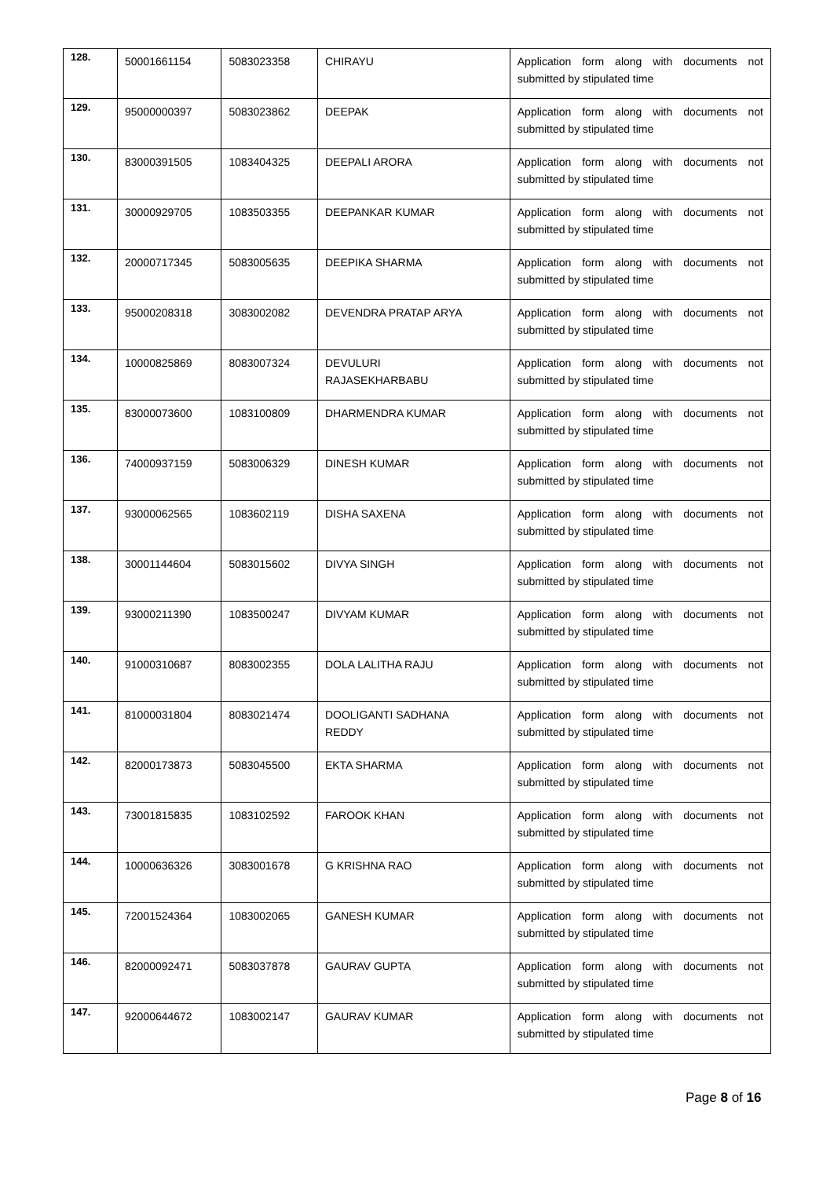| 128. | 50001661154 | 5083023358 | CHIRAYU | Application form along with documents not submitted by stipulated time |
| 129. | 95000000397 | 5083023862 | DEEPAK | Application form along with documents not submitted by stipulated time |
| 130. | 83000391505 | 1083404325 | DEEPALI ARORA | Application form along with documents not submitted by stipulated time |
| 131. | 30000929705 | 1083503355 | DEEPANKAR KUMAR | Application form along with documents not submitted by stipulated time |
| 132. | 20000717345 | 5083005635 | DEEPIKA SHARMA | Application form along with documents not submitted by stipulated time |
| 133. | 95000208318 | 3083002082 | DEVENDRA PRATAP ARYA | Application form along with documents not submitted by stipulated time |
| 134. | 10000825869 | 8083007324 | DEVULURI RAJASEKHARBABU | Application form along with documents not submitted by stipulated time |
| 135. | 83000073600 | 1083100809 | DHARMENDRA KUMAR | Application form along with documents not submitted by stipulated time |
| 136. | 74000937159 | 5083006329 | DINESH KUMAR | Application form along with documents not submitted by stipulated time |
| 137. | 93000062565 | 1083602119 | DISHA SAXENA | Application form along with documents not submitted by stipulated time |
| 138. | 30001144604 | 5083015602 | DIVYA SINGH | Application form along with documents not submitted by stipulated time |
| 139. | 93000211390 | 1083500247 | DIVYAM KUMAR | Application form along with documents not submitted by stipulated time |
| 140. | 91000310687 | 8083002355 | DOLA LALITHA RAJU | Application form along with documents not submitted by stipulated time |
| 141. | 81000031804 | 8083021474 | DOOLIGANTI SADHANA REDDY | Application form along with documents not submitted by stipulated time |
| 142. | 82000173873 | 5083045500 | EKTA SHARMA | Application form along with documents not submitted by stipulated time |
| 143. | 73001815835 | 1083102592 | FAROOK KHAN | Application form along with documents not submitted by stipulated time |
| 144. | 10000636326 | 3083001678 | G KRISHNA RAO | Application form along with documents not submitted by stipulated time |
| 145. | 72001524364 | 1083002065 | GANESH KUMAR | Application form along with documents not submitted by stipulated time |
| 146. | 82000092471 | 5083037878 | GAURAV GUPTA | Application form along with documents not submitted by stipulated time |
| 147. | 92000644672 | 1083002147 | GAURAV KUMAR | Application form along with documents not submitted by stipulated time |
Page 8 of 16